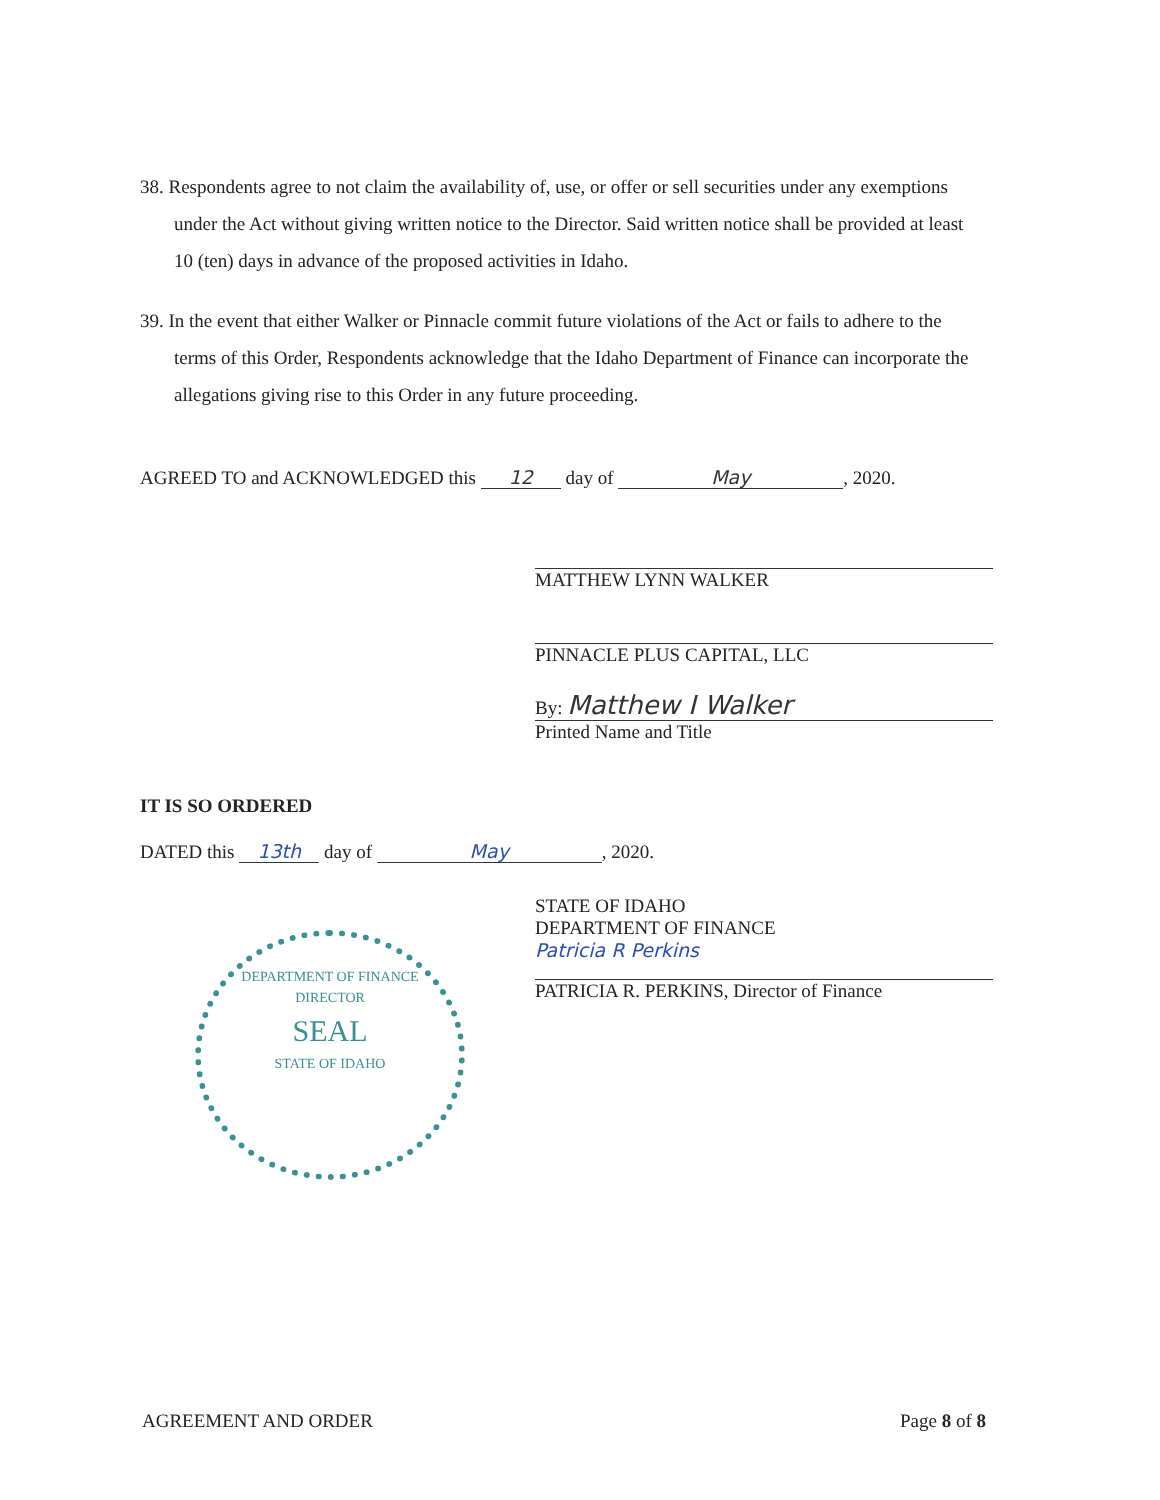38. Respondents agree to not claim the availability of, use, or offer or sell securities under any exemptions under the Act without giving written notice to the Director. Said written notice shall be provided at least 10 (ten) days in advance of the proposed activities in Idaho.
39. In the event that either Walker or Pinnacle commit future violations of the Act or fails to adhere to the terms of this Order, Respondents acknowledge that the Idaho Department of Finance can incorporate the allegations giving rise to this Order in any future proceeding.
AGREED TO and ACKNOWLEDGED this 12 day of May, 2020.
MATTHEW LYNN WALKER
PINNACLE PLUS CAPITAL, LLC
By: Matthew I Walker
Printed Name and Title
IT IS SO ORDERED
DATED this 13th day of May, 2020.
DEPARTMENT OF FINANCE
DIRECTOR
SEAL
STATE OF IDAHO
STATE OF IDAHO
DEPARTMENT OF FINANCE
Patricia R Perkins
PATRICIA R. PERKINS, Director of Finance
AGREEMENT AND ORDER Page 8 of 8